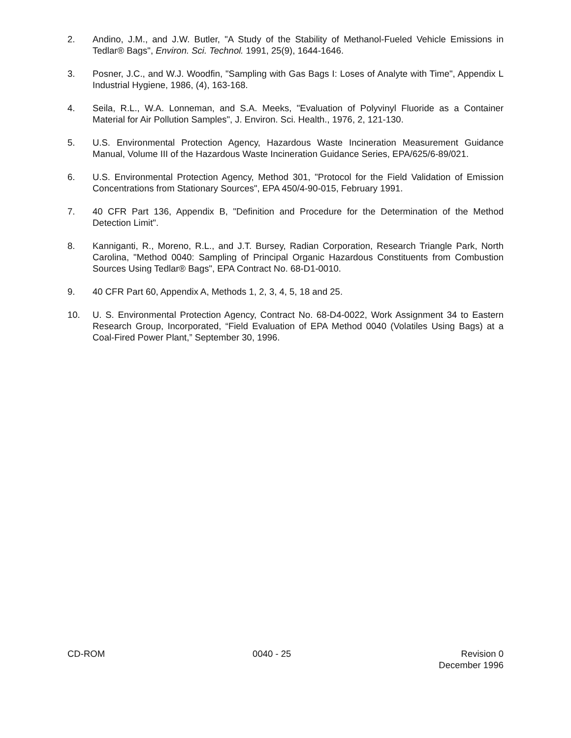2. Andino, J.M., and J.W. Butler, "A Study of the Stability of Methanol-Fueled Vehicle Emissions in Tedlar® Bags", Environ. Sci. Technol. 1991, 25(9), 1644-1646.
3. Posner, J.C., and W.J. Woodfin, "Sampling with Gas Bags I: Loses of Analyte with Time", Appendix L Industrial Hygiene, 1986, (4), 163-168.
4. Seila, R.L., W.A. Lonneman, and S.A. Meeks, "Evaluation of Polyvinyl Fluoride as a Container Material for Air Pollution Samples", J. Environ. Sci. Health., 1976, 2, 121-130.
5. U.S. Environmental Protection Agency, Hazardous Waste Incineration Measurement Guidance Manual, Volume III of the Hazardous Waste Incineration Guidance Series, EPA/625/6-89/021.
6. U.S. Environmental Protection Agency, Method 301, "Protocol for the Field Validation of Emission Concentrations from Stationary Sources", EPA 450/4-90-015, February 1991.
7. 40 CFR Part 136, Appendix B, "Definition and Procedure for the Determination of the Method Detection Limit".
8. Kanniganti, R., Moreno, R.L., and J.T. Bursey, Radian Corporation, Research Triangle Park, North Carolina, "Method 0040: Sampling of Principal Organic Hazardous Constituents from Combustion Sources Using Tedlar® Bags", EPA Contract No. 68-D1-0010.
9. 40 CFR Part 60, Appendix A, Methods 1, 2, 3, 4, 5, 18 and 25.
10. U. S. Environmental Protection Agency, Contract No. 68-D4-0022, Work Assignment 34 to Eastern Research Group, Incorporated, “Field Evaluation of EPA Method 0040 (Volatiles Using Bags) at a Coal-Fired Power Plant,” September 30, 1996.
CD-ROM 0040 - 25 Revision 0
December 1996